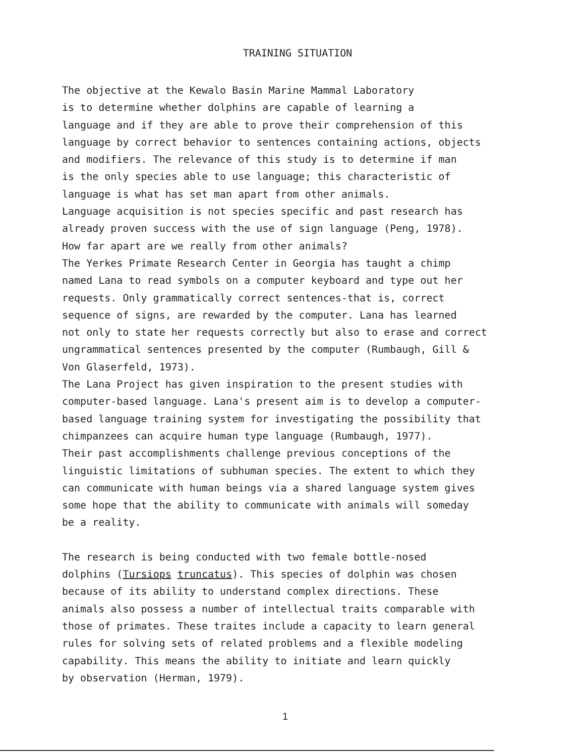TRAINING SITUATION
The objective at the Kewalo Basin Marine Mammal Laboratory is to determine whether dolphins are capable of learning a language and if they are able to prove their comprehension of this language by correct behavior to sentences containing actions, objects and modifiers. The relevance of this study is to determine if man is the only species able to use language; this characteristic of language is what has set man apart from other animals. Language acquisition is not species specific and past research has already proven success with the use of sign language (Peng, 1978). How far apart are we really from other animals? The Yerkes Primate Research Center in Georgia has taught a chimp named Lana to read symbols on a computer keyboard and type out her requests. Only grammatically correct sentences-that is, correct sequence of signs, are rewarded by the computer. Lana has learned not only to state her requests correctly but also to erase and correct ungrammatical sentences presented by the computer (Rumbaugh, Gill & Von Glaserfeld, 1973). The Lana Project has given inspiration to the present studies with computer-based language. Lana's present aim is to develop a computer- based language training system for investigating the possibility that chimpanzees can acquire human type language (Rumbaugh, 1977). Their past accomplishments challenge previous conceptions of the linguistic limitations of subhuman species. The extent to which they can communicate with human beings via a shared language system gives some hope that the ability to communicate with animals will someday be a reality.
The research is being conducted with two female bottle-nosed dolphins (Tursiops truncatus). This species of dolphin was chosen because of its ability to understand complex directions. These animals also possess a number of intellectual traits comparable with those of primates. These traites include a capacity to learn general rules for solving sets of related problems and a flexible modeling capability. This means the ability to initiate and learn quickly by observation (Herman, 1979).
1